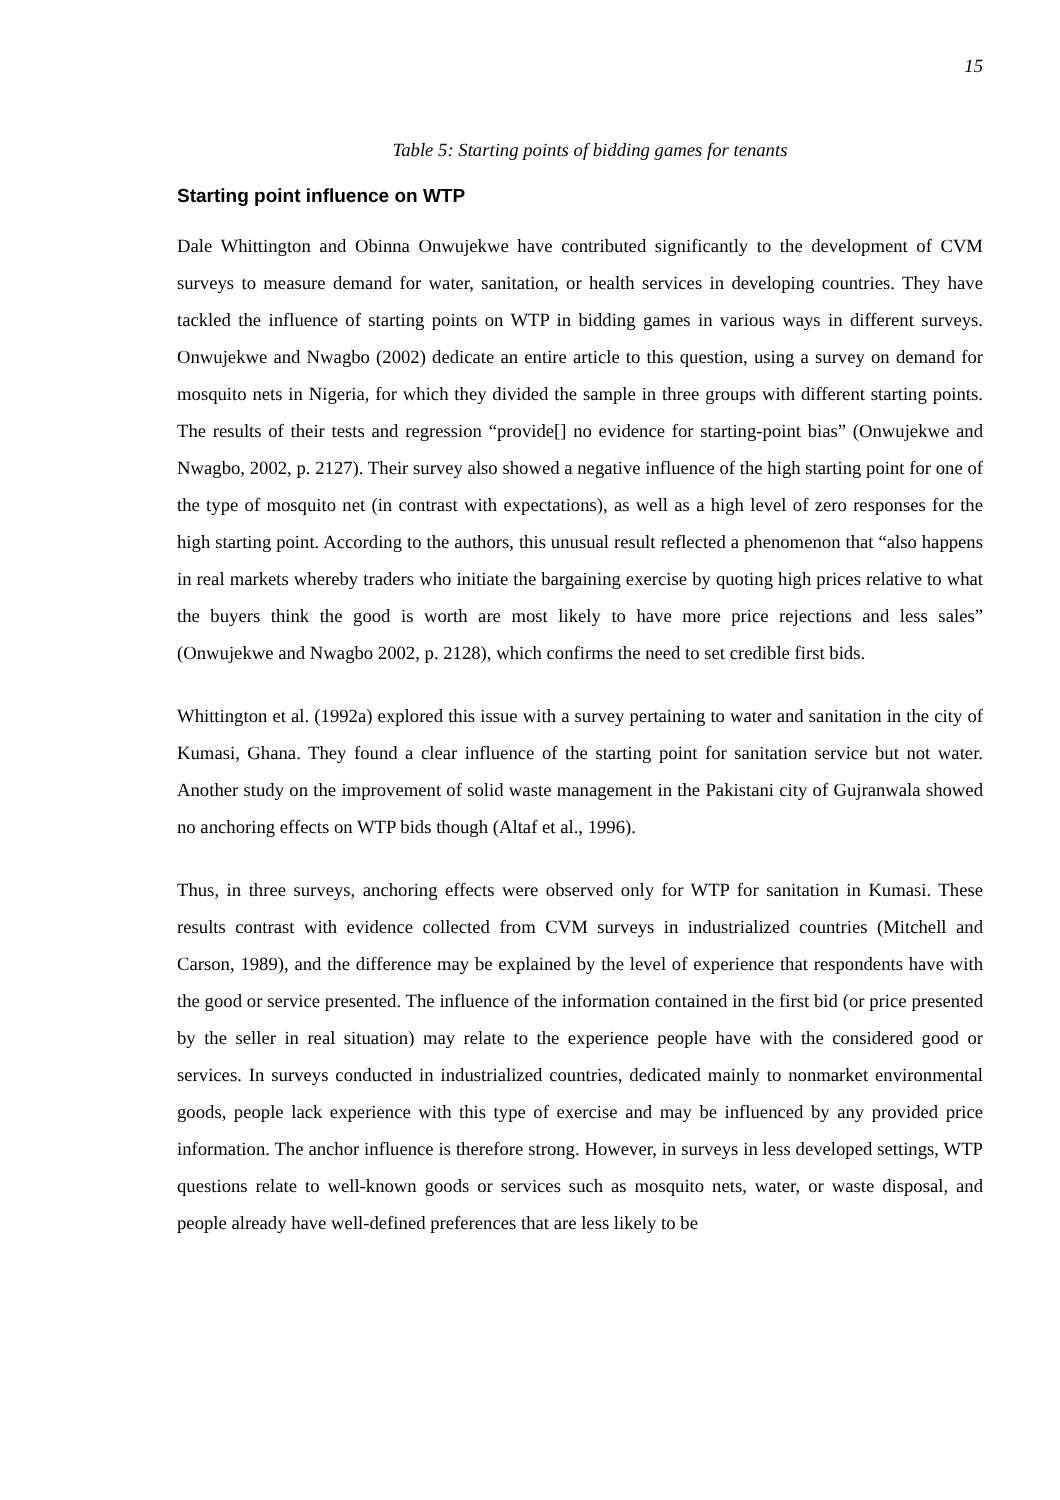15
Table 5: Starting points of bidding games for tenants
Starting point influence on WTP
Dale Whittington and Obinna Onwujekwe have contributed significantly to the development of CVM surveys to measure demand for water, sanitation, or health services in developing countries. They have tackled the influence of starting points on WTP in bidding games in various ways in different surveys. Onwujekwe and Nwagbo (2002) dedicate an entire article to this question, using a survey on demand for mosquito nets in Nigeria, for which they divided the sample in three groups with different starting points. The results of their tests and regression “provide[] no evidence for starting-point bias” (Onwujekwe and Nwagbo, 2002, p. 2127). Their survey also showed a negative influence of the high starting point for one of the type of mosquito net (in contrast with expectations), as well as a high level of zero responses for the high starting point. According to the authors, this unusual result reflected a phenomenon that “also happens in real markets whereby traders who initiate the bargaining exercise by quoting high prices relative to what the buyers think the good is worth are most likely to have more price rejections and less sales” (Onwujekwe and Nwagbo 2002, p. 2128), which confirms the need to set credible first bids.
Whittington et al. (1992a) explored this issue with a survey pertaining to water and sanitation in the city of Kumasi, Ghana. They found a clear influence of the starting point for sanitation service but not water. Another study on the improvement of solid waste management in the Pakistani city of Gujranwala showed no anchoring effects on WTP bids though (Altaf et al., 1996).
Thus, in three surveys, anchoring effects were observed only for WTP for sanitation in Kumasi. These results contrast with evidence collected from CVM surveys in industrialized countries (Mitchell and Carson, 1989), and the difference may be explained by the level of experience that respondents have with the good or service presented. The influence of the information contained in the first bid (or price presented by the seller in real situation) may relate to the experience people have with the considered good or services. In surveys conducted in industrialized countries, dedicated mainly to nonmarket environmental goods, people lack experience with this type of exercise and may be influenced by any provided price information. The anchor influence is therefore strong. However, in surveys in less developed settings, WTP questions relate to well-known goods or services such as mosquito nets, water, or waste disposal, and people already have well-defined preferences that are less likely to be